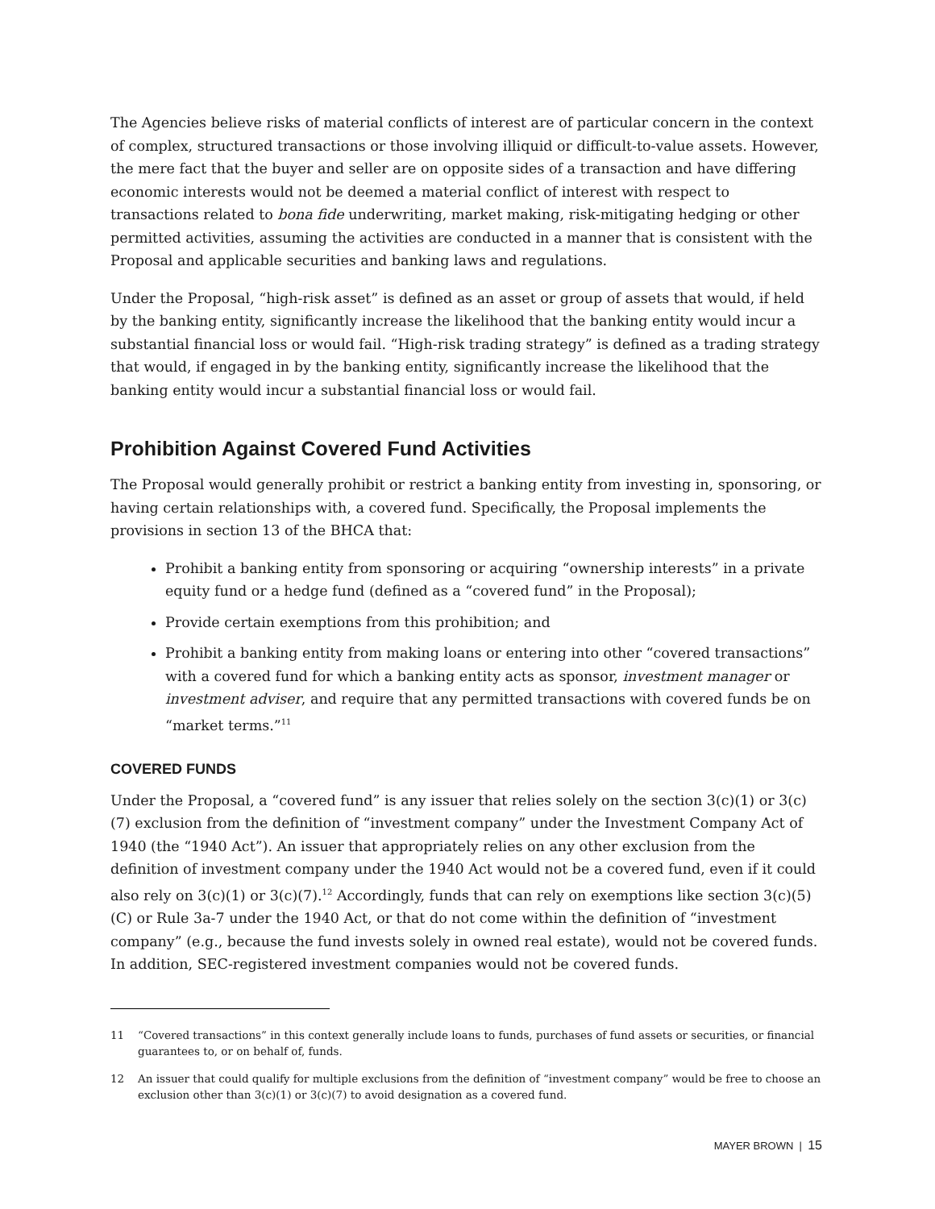The Agencies believe risks of material conflicts of interest are of particular concern in the context of complex, structured transactions or those involving illiquid or difficult-to-value assets. However, the mere fact that the buyer and seller are on opposite sides of a transaction and have differing economic interests would not be deemed a material conflict of interest with respect to transactions related to bona fide underwriting, market making, risk-mitigating hedging or other permitted activities, assuming the activities are conducted in a manner that is consistent with the Proposal and applicable securities and banking laws and regulations.
Under the Proposal, “high-risk asset” is defined as an asset or group of assets that would, if held by the banking entity, significantly increase the likelihood that the banking entity would incur a substantial financial loss or would fail. “High-risk trading strategy” is defined as a trading strategy that would, if engaged in by the banking entity, significantly increase the likelihood that the banking entity would incur a substantial financial loss or would fail.
Prohibition Against Covered Fund Activities
The Proposal would generally prohibit or restrict a banking entity from investing in, sponsoring, or having certain relationships with, a covered fund. Specifically, the Proposal implements the provisions in section 13 of the BHCA that:
Prohibit a banking entity from sponsoring or acquiring “ownership interests” in a private equity fund or a hedge fund (defined as a “covered fund” in the Proposal);
Provide certain exemptions from this prohibition; and
Prohibit a banking entity from making loans or entering into other “covered transactions” with a covered fund for which a banking entity acts as sponsor, investment manager or investment adviser, and require that any permitted transactions with covered funds be on “market terms.”<sup>11</sup>
COVERED FUNDS
Under the Proposal, a “covered fund” is any issuer that relies solely on the section 3(c)(1) or 3(c)(7) exclusion from the definition of “investment company” under the Investment Company Act of 1940 (the “1940 Act”). An issuer that appropriately relies on any other exclusion from the definition of investment company under the 1940 Act would not be a covered fund, even if it could also rely on 3(c)(1) or 3(c)(7).<sup>12</sup> Accordingly, funds that can rely on exemptions like section 3(c)(5)(C) or Rule 3a-7 under the 1940 Act, or that do not come within the definition of “investment company” (e.g., because the fund invests solely in owned real estate), would not be covered funds. In addition, SEC-registered investment companies would not be covered funds.
11 “Covered transactions” in this context generally include loans to funds, purchases of fund assets or securities, or financial guarantees to, or on behalf of, funds.
12 An issuer that could qualify for multiple exclusions from the definition of “investment company” would be free to choose an exclusion other than 3(c)(1) or 3(c)(7) to avoid designation as a covered fund.
MAYER BROWN | 15